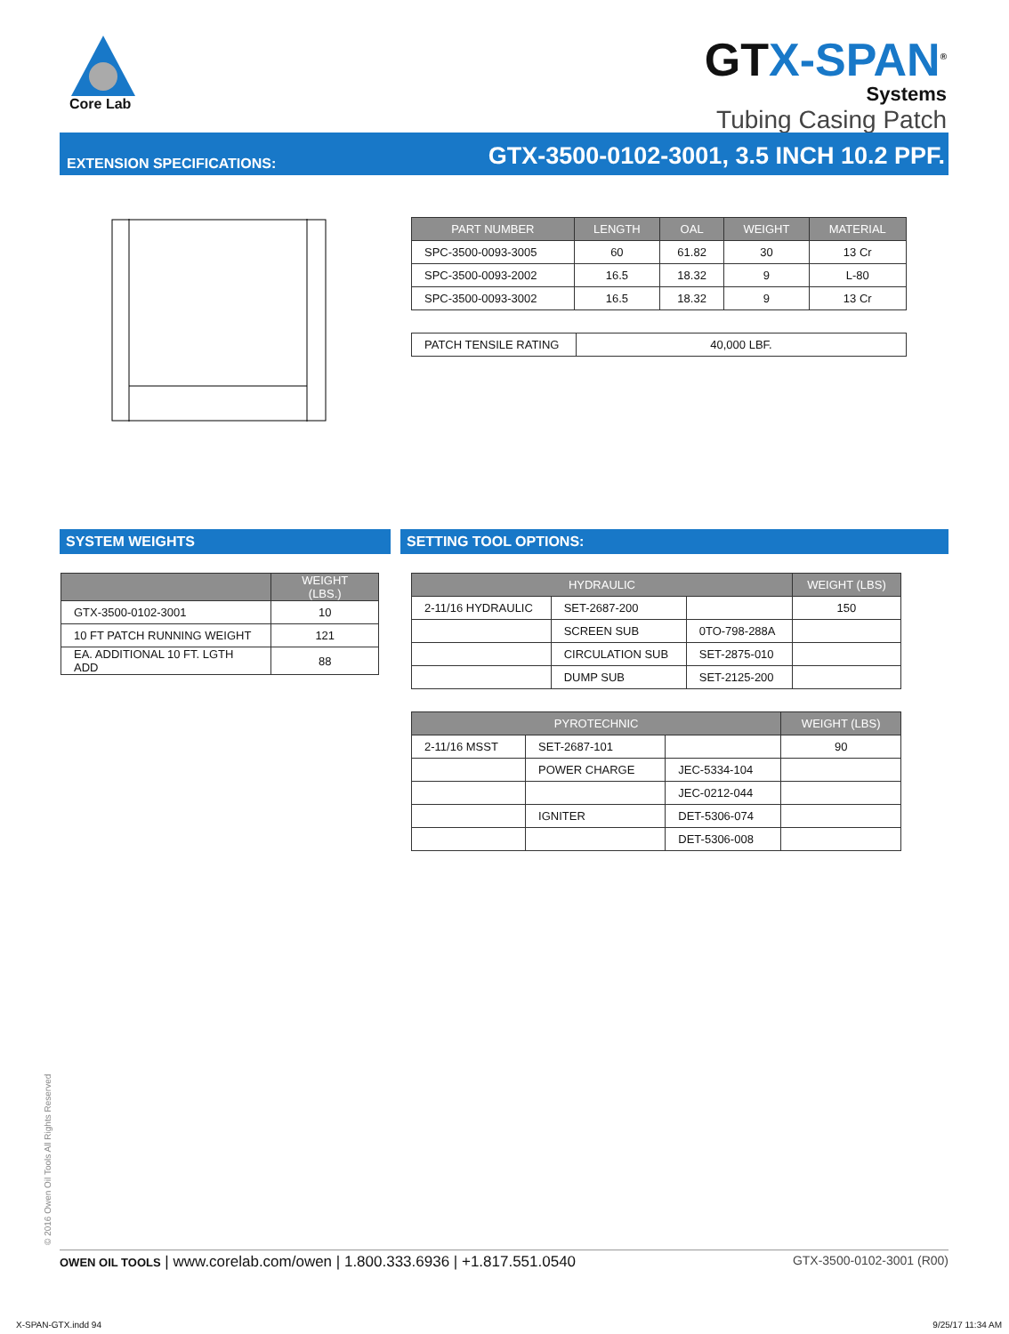Core Lab
GTX-SPAN<sup>®</sup>
Systems
Tubing Casing Patch
EXTENSION SPECIFICATIONS: GTX-3500-0102-3001, 3.5 INCH 10.2 PPF.
| PART NUMBER | LENGTH | OAL | WEIGHT | MATERIAL |
| --- | --- | --- | --- | --- |
| SPC-3500-0093-3005 | 60 | 61.82 | 30 | 13 Cr |
| SPC-3500-0093-2002 | 16.5 | 18.32 | 9 | L-80 |
| SPC-3500-0093-3002 | 16.5 | 18.32 | 9 | 13 Cr |
| PATCH TENSILE RATING | 40,000 LBF. |
SYSTEM WEIGHTS SETTING TOOL OPTIONS:
| | WEIGHT (LBS.) |
| --- | --- |
| GTX-3500-0102-3001 | 10 |
| 10 FT PATCH RUNNING WEIGHT | 121 |
| EA. ADDITIONAL 10 FT. LGTH ADD | 88 |
| HYDRAULIC | | | WEIGHT (LBS) |
| --- | --- | --- | --- |
| 2-11/16 HYDRAULIC | SET-2687-200 | | 150 |
| | SCREEN SUB | 0TO-798-288A | |
| | CIRCULATION SUB | SET-2875-010 | |
| | DUMP SUB | SET-2125-200 | |
| PYROTECHNIC | | | WEIGHT (LBS) |
| --- | --- | --- | --- |
| 2-11/16 MSST | SET-2687-101 | | 90 |
| | POWER CHARGE | JEC-5334-104 | |
| | | JEC-0212-044 | |
| | IGNITER | DET-5306-074 | |
| | | DET-5306-008 | |
© 2016 Owen Oil Tools All Rights Reserved OWEN OIL TOOLS | www.corelab.com/owen | 1.800.333.6936 | +1.817.551.0540 GTX-3500-0102-3001 (R00)
X-SPAN-GTX.indd 94 9/25/17 11:34 AM